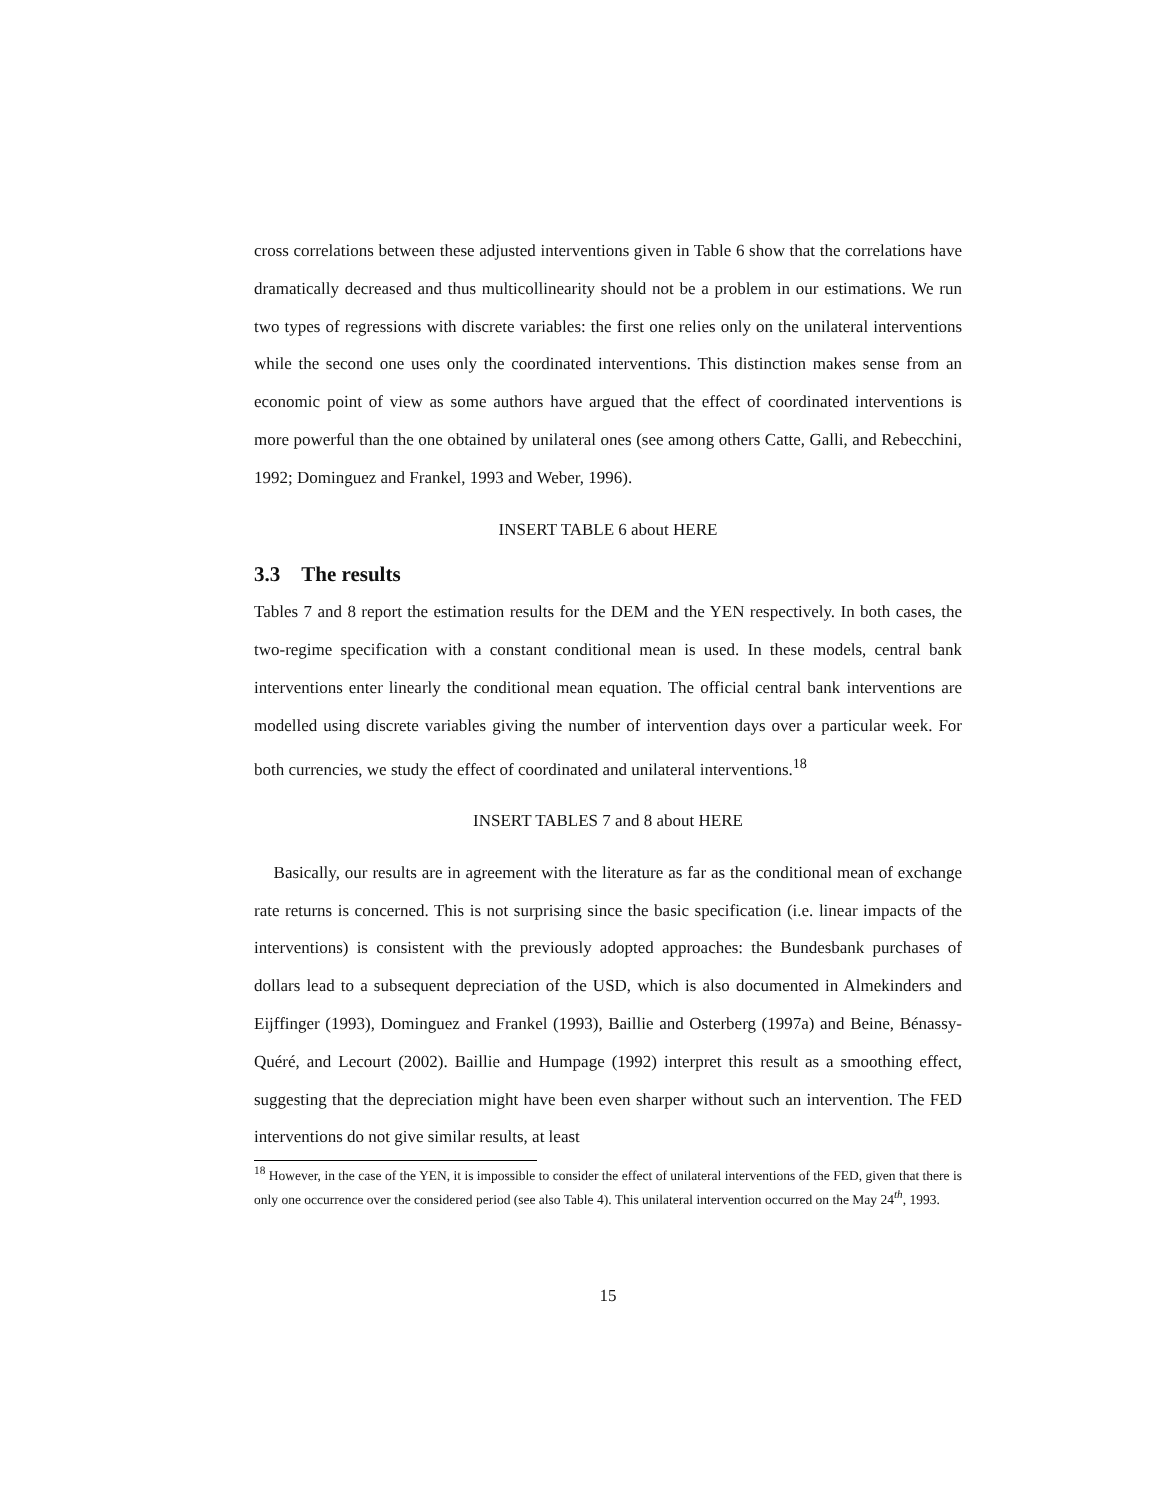cross correlations between these adjusted interventions given in Table 6 show that the correlations have dramatically decreased and thus multicollinearity should not be a problem in our estimations. We run two types of regressions with discrete variables: the first one relies only on the unilateral interventions while the second one uses only the coordinated interventions. This distinction makes sense from an economic point of view as some authors have argued that the effect of coordinated interventions is more powerful than the one obtained by unilateral ones (see among others Catte, Galli, and Rebecchini, 1992; Dominguez and Frankel, 1993 and Weber, 1996).
INSERT TABLE 6 about HERE
3.3 The results
Tables 7 and 8 report the estimation results for the DEM and the YEN respectively. In both cases, the two-regime specification with a constant conditional mean is used. In these models, central bank interventions enter linearly the conditional mean equation. The official central bank interventions are modelled using discrete variables giving the number of intervention days over a particular week. For both currencies, we study the effect of coordinated and unilateral interventions.<sup>18</sup>
INSERT TABLES 7 and 8 about HERE
Basically, our results are in agreement with the literature as far as the conditional mean of exchange rate returns is concerned. This is not surprising since the basic specification (i.e. linear impacts of the interventions) is consistent with the previously adopted approaches: the Bundesbank purchases of dollars lead to a subsequent depreciation of the USD, which is also documented in Almekinders and Eijffinger (1993), Dominguez and Frankel (1993), Baillie and Osterberg (1997a) and Beine, Bénassy-Quéré, and Lecourt (2002). Baillie and Humpage (1992) interpret this result as a smoothing effect, suggesting that the depreciation might have been even sharper without such an intervention. The FED interventions do not give similar results, at least
<sup>18</sup> However, in the case of the YEN, it is impossible to consider the effect of unilateral interventions of the FED, given that there is only one occurrence over the considered period (see also Table 4). This unilateral intervention occurred on the May 24<sup>th</sup>, 1993.
15